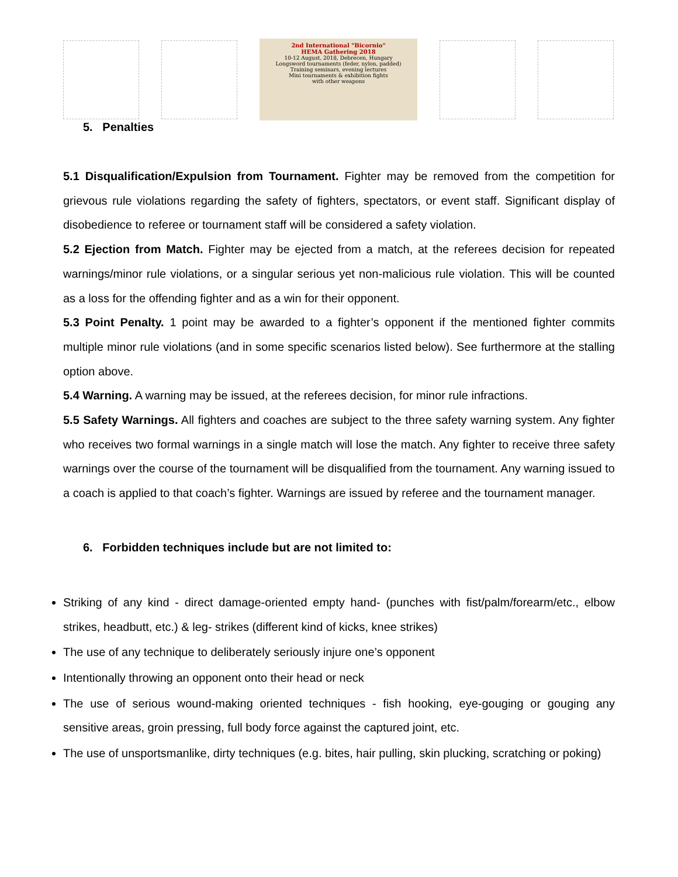2nd International "Bicornio"
HEMA Gathering 2018
10-12 August, 2018, Debrecen, Hungary
Longsword tournaments (feder, nylon, padded)
Training seminars, evening lectures
Mini tournaments & exhibition fights
with other weapons
5. Penalties
5.1 Disqualification/Expulsion from Tournament. Fighter may be removed from the competition for grievous rule violations regarding the safety of fighters, spectators, or event staff. Significant display of disobedience to referee or tournament staff will be considered a safety violation.
5.2 Ejection from Match. Fighter may be ejected from a match, at the referees decision for repeated warnings/minor rule violations, or a singular serious yet non-malicious rule violation. This will be counted as a loss for the offending fighter and as a win for their opponent.
5.3 Point Penalty. 1 point may be awarded to a fighter’s opponent if the mentioned fighter commits multiple minor rule violations (and in some specific scenarios listed below). See furthermore at the stalling option above.
5.4 Warning. A warning may be issued, at the referees decision, for minor rule infractions.
5.5 Safety Warnings. All fighters and coaches are subject to the three safety warning system. Any fighter who receives two formal warnings in a single match will lose the match. Any fighter to receive three safety warnings over the course of the tournament will be disqualified from the tournament. Any warning issued to a coach is applied to that coach’s fighter. Warnings are issued by referee and the tournament manager.
6. Forbidden techniques include but are not limited to:
Striking of any kind - direct damage-oriented empty hand- (punches with fist/palm/forearm/etc., elbow strikes, headbutt, etc.) & leg- strikes (different kind of kicks, knee strikes)
The use of any technique to deliberately seriously injure one’s opponent
Intentionally throwing an opponent onto their head or neck
The use of serious wound-making oriented techniques - fish hooking, eye-gouging or gouging any sensitive areas, groin pressing, full body force against the captured joint, etc.
The use of unsportsmanlike, dirty techniques (e.g. bites, hair pulling, skin plucking, scratching or poking)